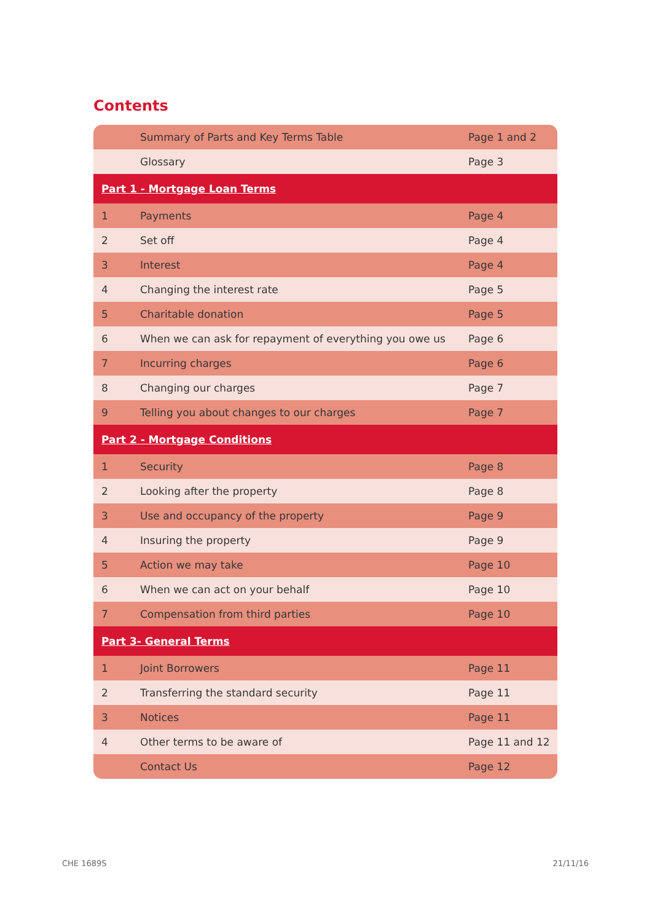Contents
| | Summary of Parts and Key Terms Table | Page 1 and 2 |
| | Glossary | Page 3 |
| Part 1 - Mortgage Loan Terms | | |
| 1 | Payments | Page 4 |
| 2 | Set off | Page 4 |
| 3 | Interest | Page 4 |
| 4 | Changing the interest rate | Page 5 |
| 5 | Charitable donation | Page 5 |
| 6 | When we can ask for repayment of everything you owe us | Page 6 |
| 7 | Incurring charges | Page 6 |
| 8 | Changing our charges | Page 7 |
| 9 | Telling you about changes to our charges | Page 7 |
| Part 2 - Mortgage Conditions | | |
| 1 | Security | Page 8 |
| 2 | Looking after the property | Page 8 |
| 3 | Use and occupancy of the property | Page 9 |
| 4 | Insuring the property | Page 9 |
| 5 | Action we may take | Page 10 |
| 6 | When we can act on your behalf | Page 10 |
| 7 | Compensation from third parties | Page 10 |
| Part 3- General Terms | | |
| 1 | Joint Borrowers | Page 11 |
| 2 | Transferring the standard security | Page 11 |
| 3 | Notices | Page 11 |
| 4 | Other terms to be aware of | Page 11 and 12 |
| | Contact Us | Page 12 |
CHE 1689S 21/11/16